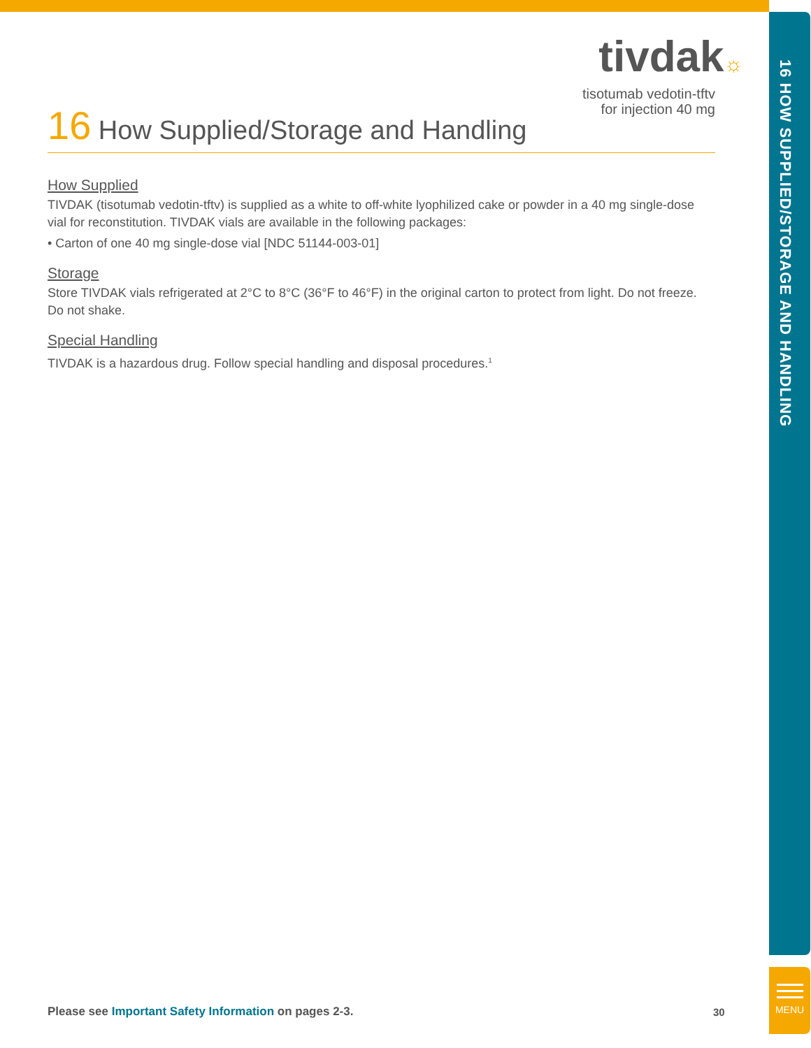tivdak☼
tisotumab vedotin-tftv
for injection 40 mg
16 How Supplied/Storage and Handling
How Supplied
TIVDAK (tisotumab vedotin-tftv) is supplied as a white to off-white lyophilized cake or powder in a 40 mg single-dose vial for reconstitution. TIVDAK vials are available in the following packages:
• Carton of one 40 mg single-dose vial [NDC 51144-003-01]
Storage
Store TIVDAK vials refrigerated at 2°C to 8°C (36°F to 46°F) in the original carton to protect from light. Do not freeze. Do not shake.
Special Handling
TIVDAK is a hazardous drug. Follow special handling and disposal procedures.<sup>1</sup>
16 HOW SUPPLIED/STORAGE AND HANDLING
MENU
Please see Important Safety Information on pages 2-3.
30